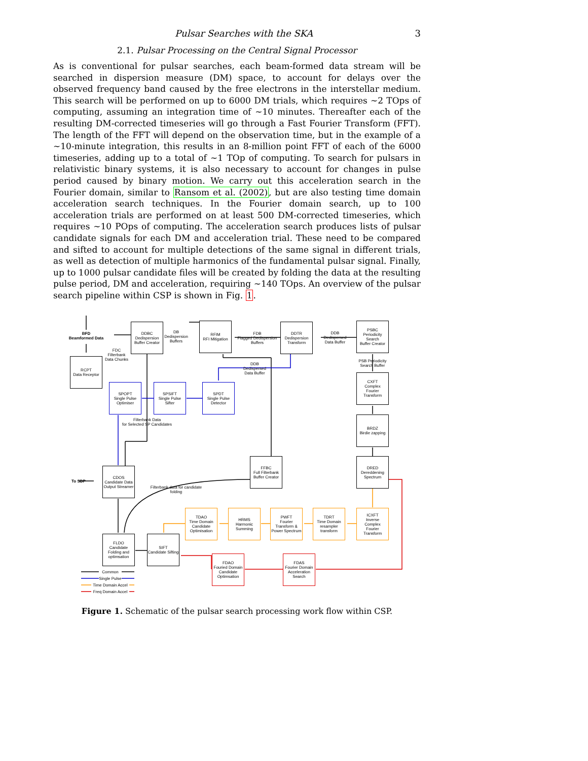Pulsar Searches with the SKA 3
2.1. Pulsar Processing on the Central Signal Processor
As is conventional for pulsar searches, each beam-formed data stream will be searched in dispersion measure (DM) space, to account for delays over the observed frequency band caused by the free electrons in the interstellar medium. This search will be performed on up to 6000 DM trials, which requires ∼2 TOps of computing, assuming an integration time of ∼10 minutes. Thereafter each of the resulting DM-corrected timeseries will go through a Fast Fourier Transform (FFT). The length of the FFT will depend on the observation time, but in the example of a ∼10-minute integration, this results in an 8-million point FFT of each of the 6000 timeseries, adding up to a total of ∼1 TOp of computing. To search for pulsars in relativistic binary systems, it is also necessary to account for changes in pulse period caused by binary motion. We carry out this acceleration search in the Fourier domain, similar to Ransom et al. (2002), but are also testing time domain acceleration search techniques. In the Fourier domain search, up to 100 acceleration trials are performed on at least 500 DM-corrected timeseries, which requires ∼10 POps of computing. The acceleration search produces lists of pulsar candidate signals for each DM and acceleration trial. These need to be compared and sifted to account for multiple detections of the same signal in different trials, as well as detection of multiple harmonics of the fundamental pulsar signal. Finally, up to 1000 pulsar candidate files will be created by folding the data at the resulting pulse period, DM and acceleration, requiring ∼140 TOps. An overview of the pulsar search pipeline within CSP is shown in Fig. 1.
BFD
Beamformed Data
RCPT
Data Receptor
FDC
Filterbank
Data Chunks
DDBC
Dedispersion
Buffer Creator
DB
Dedispersion
Buffers
RFIM
RFI Mitigation
FDB
Flagged Dedispersion
Buffers
DDTR
Dedispersion
Transform
DDB
Dedispersed
Data Buffer
PSBC
Periodicity
Search
Buffer Creator
PSB Periodicity
Search Buffer
DDB
Dedispersed
Data Buffer
SPOPT
Single Pulse
Optimiser
SPSIFT
Single Pulse
Sifter
SPDT
Single Pulse
Detector
CXFT
Complex
Fourier
Transform
Filterbank Data
for Selected SP Candidates
BRDZ
Birdie zapping
FFBC
Full Filterbank
Buffer Creator
DRED
Dereddening
Spectrum
To SDP
CDOS
Candidate Data
Output Streamer
Filterbank data for candidate folding
TDAO
Time Domain
Candidate
Optimisation
HRMS
Harmonic
Summing
PWFT
Fourier
Transform &
Power Spectrum
TDRT
Time Domain
resampler
transform
ICXFT
Inverse
Complex
Fourier
Transform
FLDO
Candidate
Folding and
optimsation
SIFT
Candidate Sifting
FDAO
Fouried Domain
Candidate
Optimsation
FDAS
Fourier Domain
Acceleration
Search
Common
Single Pulse
Time Domain Accel
Freq Domain Accel
Figure 1. Schematic of the pulsar search processing work flow within CSP.